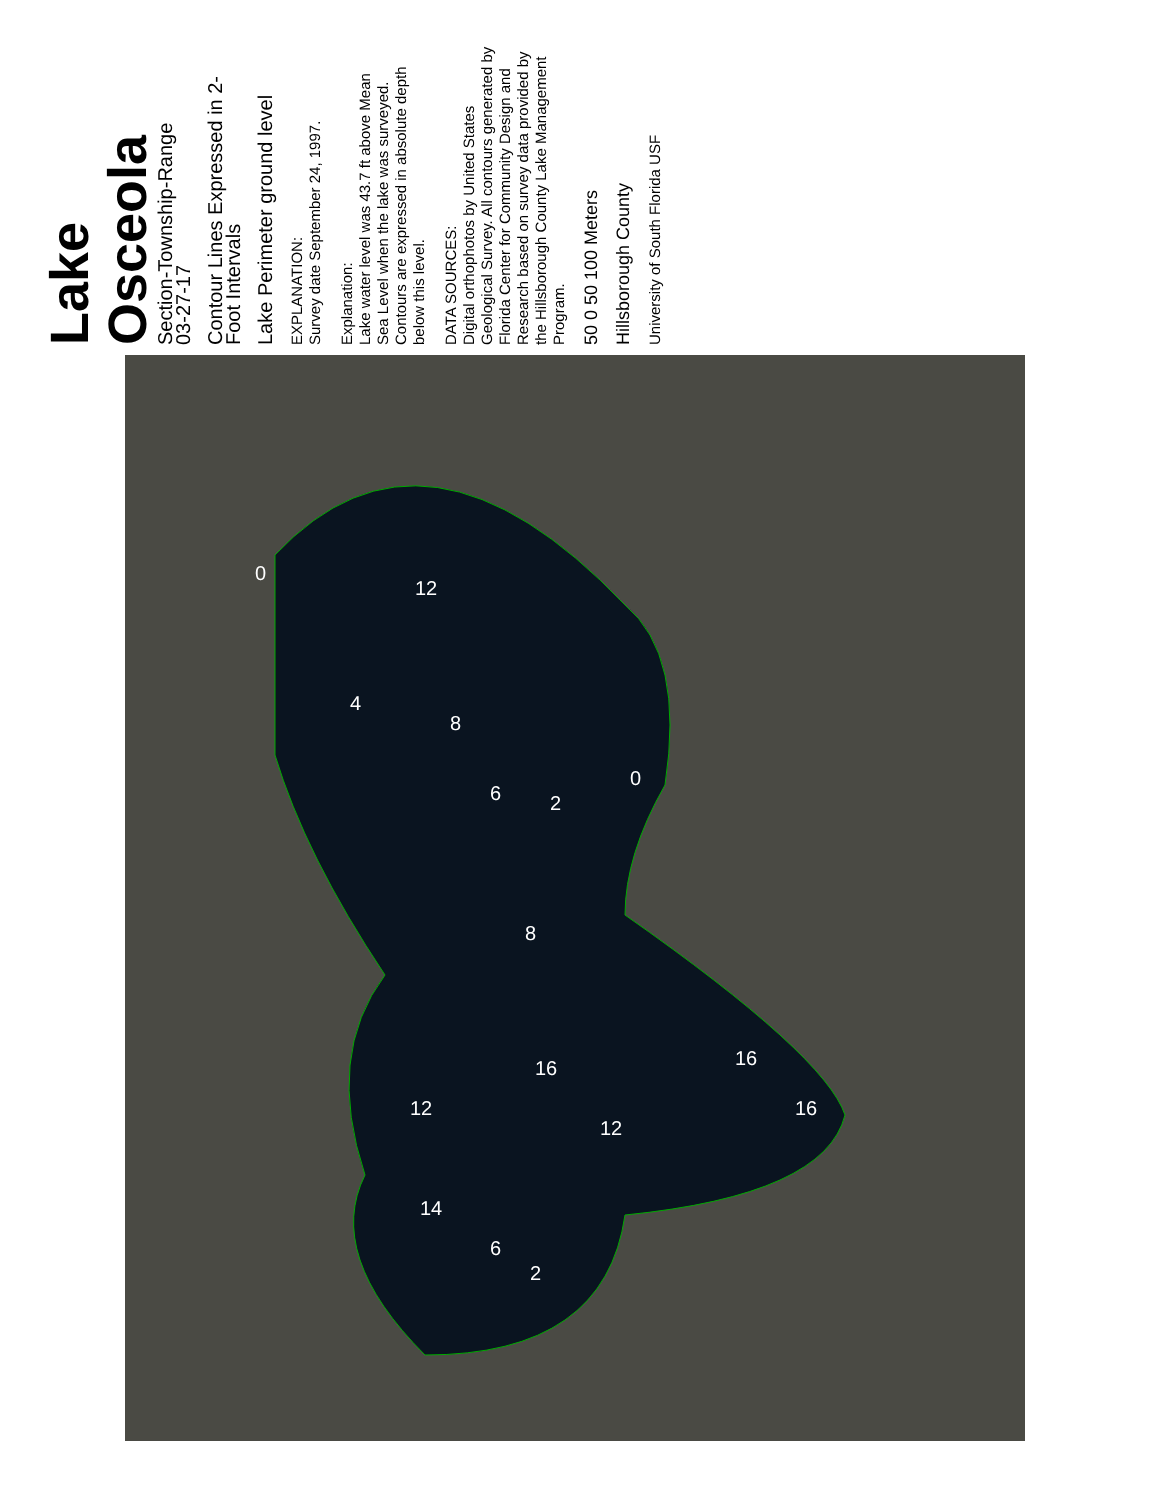Lake Osceola
Section-Township-Range
03-27-17
Contour Lines Expressed in 2- Foot Intervals
Lake Perimeter ground level
EXPLANATION:
Survey date September 24, 1997.
Explanation:
Lake water level was 43.7 ft above Mean Sea Level when the lake was surveyed. Contours are expressed in absolute depth below this level.
DATA SOURCES:
Digital orthophotos by United States Geological Survey. All contours generated by Florida Center for Community Design and Research based on survey data provided by the Hillsborough County Lake Management Program.
50 0 50 100 Meters
Hillsborough County
University of South Florida USF
0
0
4
8
6
2
8
12
12
16
12
16
16
14
6
2